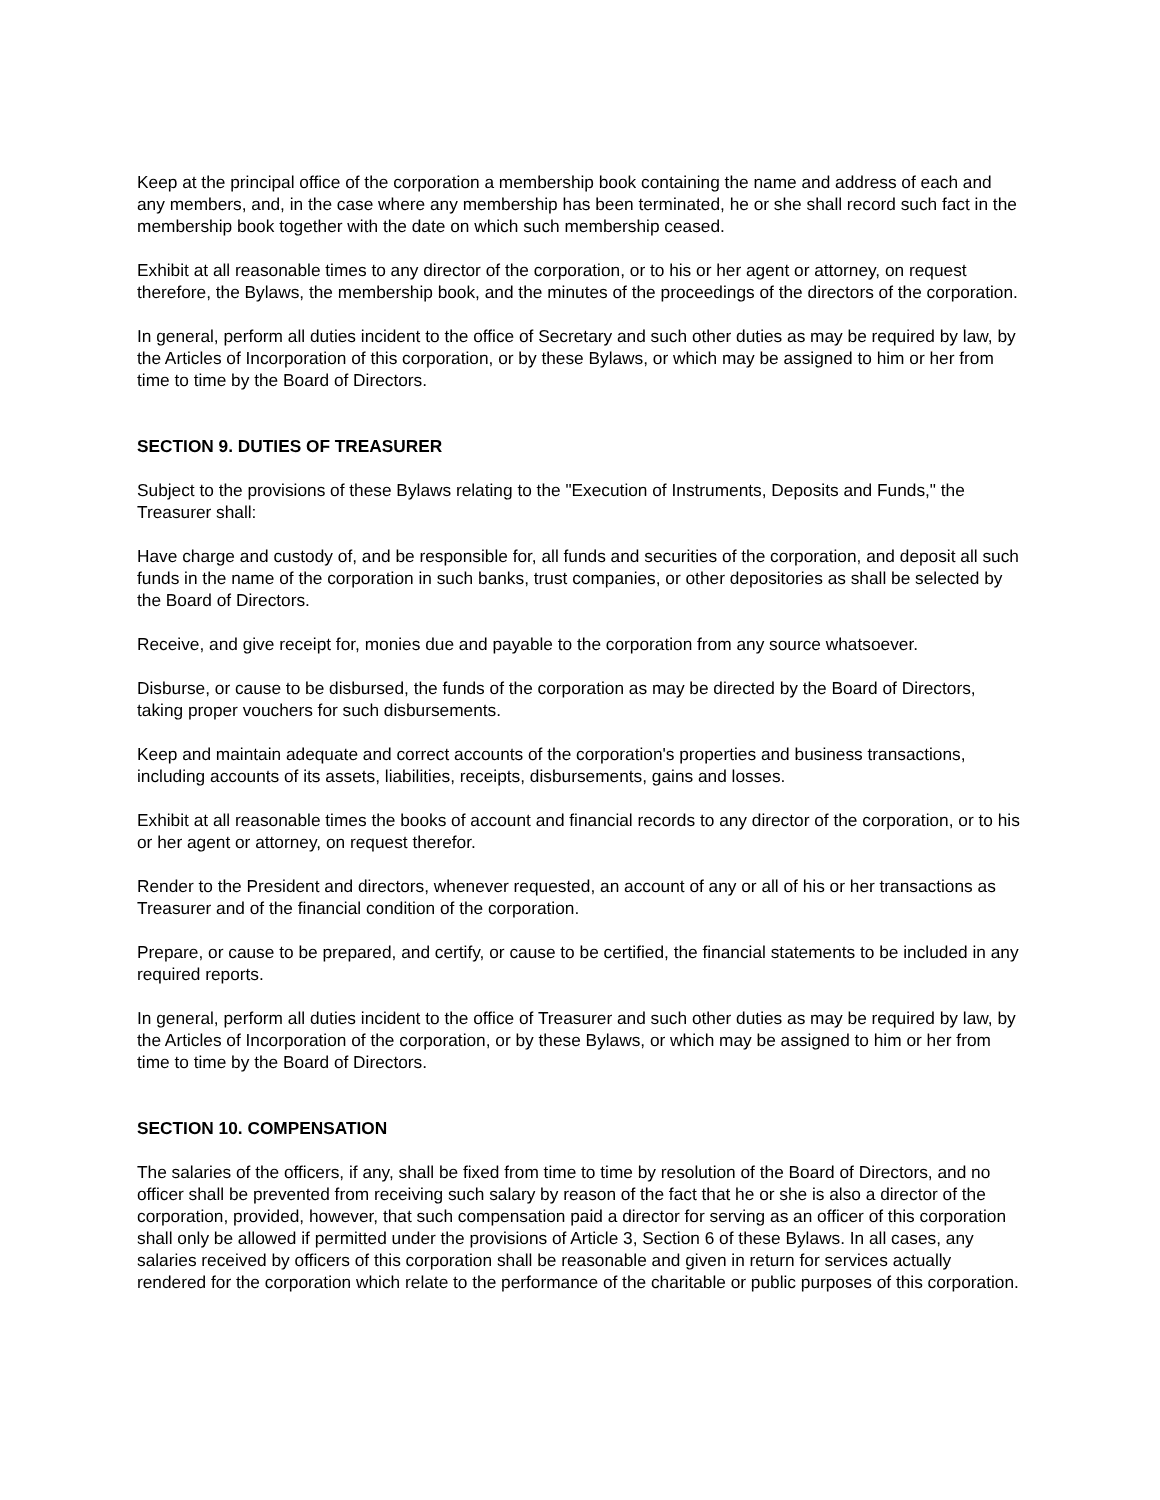Keep at the principal office of the corporation a membership book containing the name and address of each and any members, and, in the case where any membership has been terminated, he or she shall record such fact in the membership book together with the date on which such membership ceased.
Exhibit at all reasonable times to any director of the corporation, or to his or her agent or attorney, on request therefore, the Bylaws, the membership book, and the minutes of the proceedings of the directors of the corporation.
In general, perform all duties incident to the office of Secretary and such other duties as may be required by law, by the Articles of Incorporation of this corporation, or by these Bylaws, or which may be assigned to him or her from time to time by the Board of Directors.
SECTION 9. DUTIES OF TREASURER
Subject to the provisions of these Bylaws relating to the "Execution of Instruments, Deposits and Funds," the Treasurer shall:
Have charge and custody of, and be responsible for, all funds and securities of the corporation, and deposit all such funds in the name of the corporation in such banks, trust companies, or other depositories as shall be selected by the Board of Directors.
Receive, and give receipt for, monies due and payable to the corporation from any source whatsoever.
Disburse, or cause to be disbursed, the funds of the corporation as may be directed by the Board of Directors, taking proper vouchers for such disbursements.
Keep and maintain adequate and correct accounts of the corporation's properties and business transactions, including accounts of its assets, liabilities, receipts, disbursements, gains and losses.
Exhibit at all reasonable times the books of account and financial records to any director of the corporation, or to his or her agent or attorney, on request therefor.
Render to the President and directors, whenever requested, an account of any or all of his or her transactions as Treasurer and of the financial condition of the corporation.
Prepare, or cause to be prepared, and certify, or cause to be certified, the financial statements to be included in any required reports.
In general, perform all duties incident to the office of Treasurer and such other duties as may be required by law, by the Articles of Incorporation of the corporation, or by these Bylaws, or which may be assigned to him or her from time to time by the Board of Directors.
SECTION 10. COMPENSATION
The salaries of the officers, if any, shall be fixed from time to time by resolution of the Board of Directors, and no officer shall be prevented from receiving such salary by reason of the fact that he or she is also a director of the corporation, provided, however, that such compensation paid a director for serving as an officer of this corporation shall only be allowed if permitted under the provisions of Article 3, Section 6 of these Bylaws. In all cases, any salaries received by officers of this corporation shall be reasonable and given in return for services actually rendered for the corporation which relate to the performance of the charitable or public purposes of this corporation.